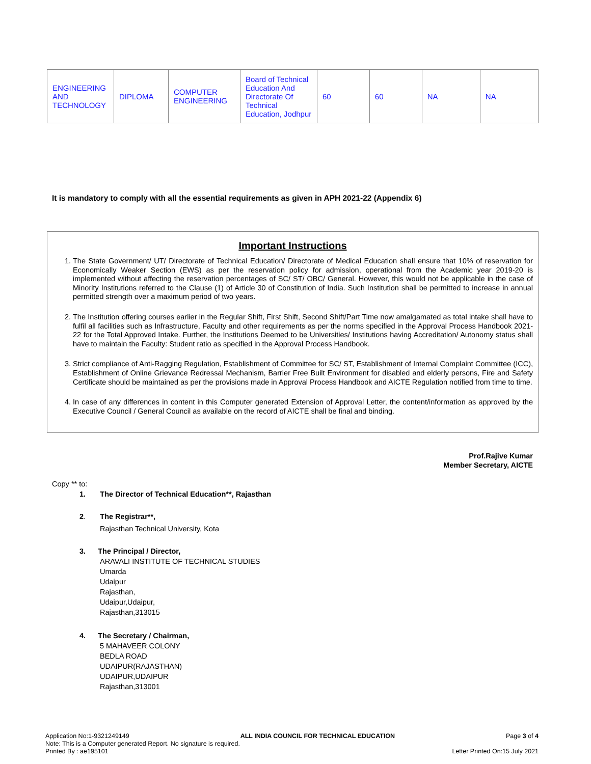| ENGINEERING AND TECHNOLOGY | DIPLOMA | COMPUTER ENGINEERING | Board of Technical Education And Directorate Of Technical Education, Jodhpur | 60 | 60 | NA | NA |
It is mandatory to comply with all the essential requirements as given in APH 2021-22 (Appendix 6)
Important Instructions
1. The State Government/ UT/ Directorate of Technical Education/ Directorate of Medical Education shall ensure that 10% of reservation for Economically Weaker Section (EWS) as per the reservation policy for admission, operational from the Academic year 2019-20 is implemented without affecting the reservation percentages of SC/ ST/ OBC/ General. However, this would not be applicable in the case of Minority Institutions referred to the Clause (1) of Article 30 of Constitution of India. Such Institution shall be permitted to increase in annual permitted strength over a maximum period of two years.
2. The Institution offering courses earlier in the Regular Shift, First Shift, Second Shift/Part Time now amalgamated as total intake shall have to fulfil all facilities such as Infrastructure, Faculty and other requirements as per the norms specified in the Approval Process Handbook 2021-22 for the Total Approved Intake. Further, the Institutions Deemed to be Universities/ Institutions having Accreditation/ Autonomy status shall have to maintain the Faculty: Student ratio as specified in the Approval Process Handbook.
3. Strict compliance of Anti-Ragging Regulation, Establishment of Committee for SC/ ST, Establishment of Internal Complaint Committee (ICC), Establishment of Online Grievance Redressal Mechanism, Barrier Free Built Environment for disabled and elderly persons, Fire and Safety Certificate should be maintained as per the provisions made in Approval Process Handbook and AICTE Regulation notified from time to time.
4. In case of any differences in content in this Computer generated Extension of Approval Letter, the content/information as approved by the Executive Council / General Council as available on the record of AICTE shall be final and binding.
Prof.Rajive Kumar
Member Secretary, AICTE
Copy ** to:
1. The Director of Technical Education**, Rajasthan
2. The Registrar**,
Rajasthan Technical University, Kota
3. The Principal / Director,
ARAVALI INSTITUTE OF TECHNICAL STUDIES
Umarda
Udaipur
Rajasthan,
Udaipur,Udaipur,
Rajasthan,313015
4. The Secretary / Chairman,
5 MAHAVEER COLONY
BEDLA ROAD
UDAIPUR(RAJASTHAN)
UDAIPUR,UDAIPUR
Rajasthan,313001
Application No:1-9321249149 ALL INDIA COUNCIL FOR TECHNICAL EDUCATION Page 3 of 4
Note: This is a Computer generated Report. No signature is required.
Printed By : ae195101 Letter Printed On:15 July 2021